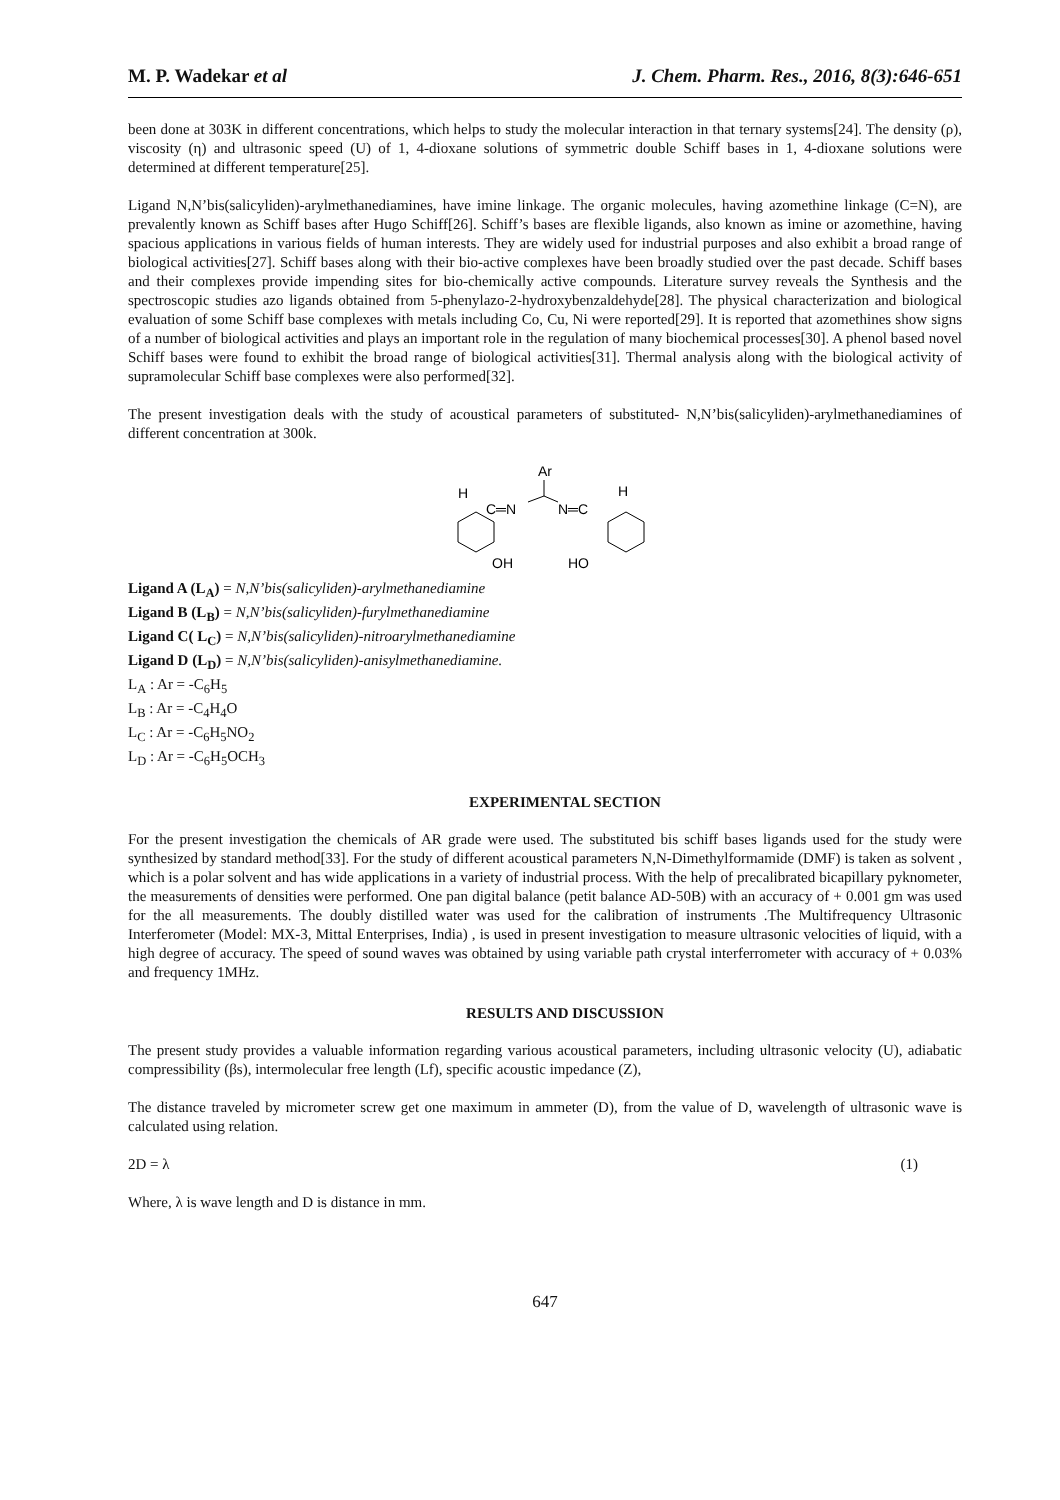M. P. Wadekar et al J. Chem. Pharm. Res., 2016, 8(3):646-651
been done at 303K in different concentrations, which helps to study the molecular interaction in that ternary systems[24]. The density (ρ), viscosity (η) and ultrasonic speed (U) of 1, 4-dioxane solutions of symmetric double Schiff bases in 1, 4-dioxane solutions were determined at different temperature[25].
Ligand N,N’bis(salicyliden)-arylmethanediamines, have imine linkage. The organic molecules, having azomethine linkage (C=N), are prevalently known as Schiff bases after Hugo Schiff[26]. Schiff’s bases are flexible ligands, also known as imine or azomethine, having spacious applications in various fields of human interests. They are widely used for industrial purposes and also exhibit a broad range of biological activities[27]. Schiff bases along with their bio-active complexes have been broadly studied over the past decade. Schiff bases and their complexes provide impending sites for bio-chemically active compounds. Literature survey reveals the Synthesis and the spectroscopic studies azo ligands obtained from 5-phenylazo-2-hydroxybenzaldehyde[28]. The physical characterization and biological evaluation of some Schiff base complexes with metals including Co, Cu, Ni were reported[29]. It is reported that azomethines show signs of a number of biological activities and plays an important role in the regulation of many biochemical processes[30]. A phenol based novel Schiff bases were found to exhibit the broad range of biological activities[31]. Thermal analysis along with the biological activity of supramolecular Schiff base complexes were also performed[32].
The present investigation deals with the study of acoustical parameters of substituted- N,N’bis(salicyliden)-arylmethanediamines of different concentration at 300k.
Ar
H
H
C═N
N═C
OH
HO
Ligand A (L<sub>A</sub>) = N,N’bis(salicyliden)-arylmethanediamine
Ligand B (L<sub>B</sub>) = N,N’bis(salicyliden)-furylmethanediamine
Ligand C( L<sub>C</sub>) = N,N’bis(salicyliden)-nitroarylmethanediamine
Ligand D (L<sub>D</sub>) = N,N’bis(salicyliden)-anisylmethanediamine.
L<sub>A</sub> : Ar = -C<sub>6</sub>H<sub>5</sub>
L<sub>B</sub> : Ar = -C<sub>4</sub>H<sub>4</sub>O
L<sub>C</sub> : Ar = -C<sub>6</sub>H<sub>5</sub>NO<sub>2</sub>
L<sub>D</sub> : Ar = -C<sub>6</sub>H<sub>5</sub>OCH<sub>3</sub>
EXPERIMENTAL SECTION
For the present investigation the chemicals of AR grade were used. The substituted bis schiff bases ligands used for the study were synthesized by standard method[33]. For the study of different acoustical parameters N,N-Dimethylformamide (DMF) is taken as solvent , which is a polar solvent and has wide applications in a variety of industrial process. With the help of precalibrated bicapillary pyknometer, the measurements of densities were performed. One pan digital balance (petit balance AD-50B) with an accuracy of + 0.001 gm was used for the all measurements. The doubly distilled water was used for the calibration of instruments .The Multifrequency Ultrasonic Interferometer (Model: MX-3, Mittal Enterprises, India) , is used in present investigation to measure ultrasonic velocities of liquid, with a high degree of accuracy. The speed of sound waves was obtained by using variable path crystal interferrometer with accuracy of + 0.03% and frequency 1MHz.
RESULTS AND DISCUSSION
The present study provides a valuable information regarding various acoustical parameters, including ultrasonic velocity (U), adiabatic compressibility (βs), intermolecular free length (Lf), specific acoustic impedance (Z),
The distance traveled by micrometer screw get one maximum in ammeter (D), from the value of D, wavelength of ultrasonic wave is calculated using relation.
2D = λ (1)
Where, λ is wave length and D is distance in mm.
647